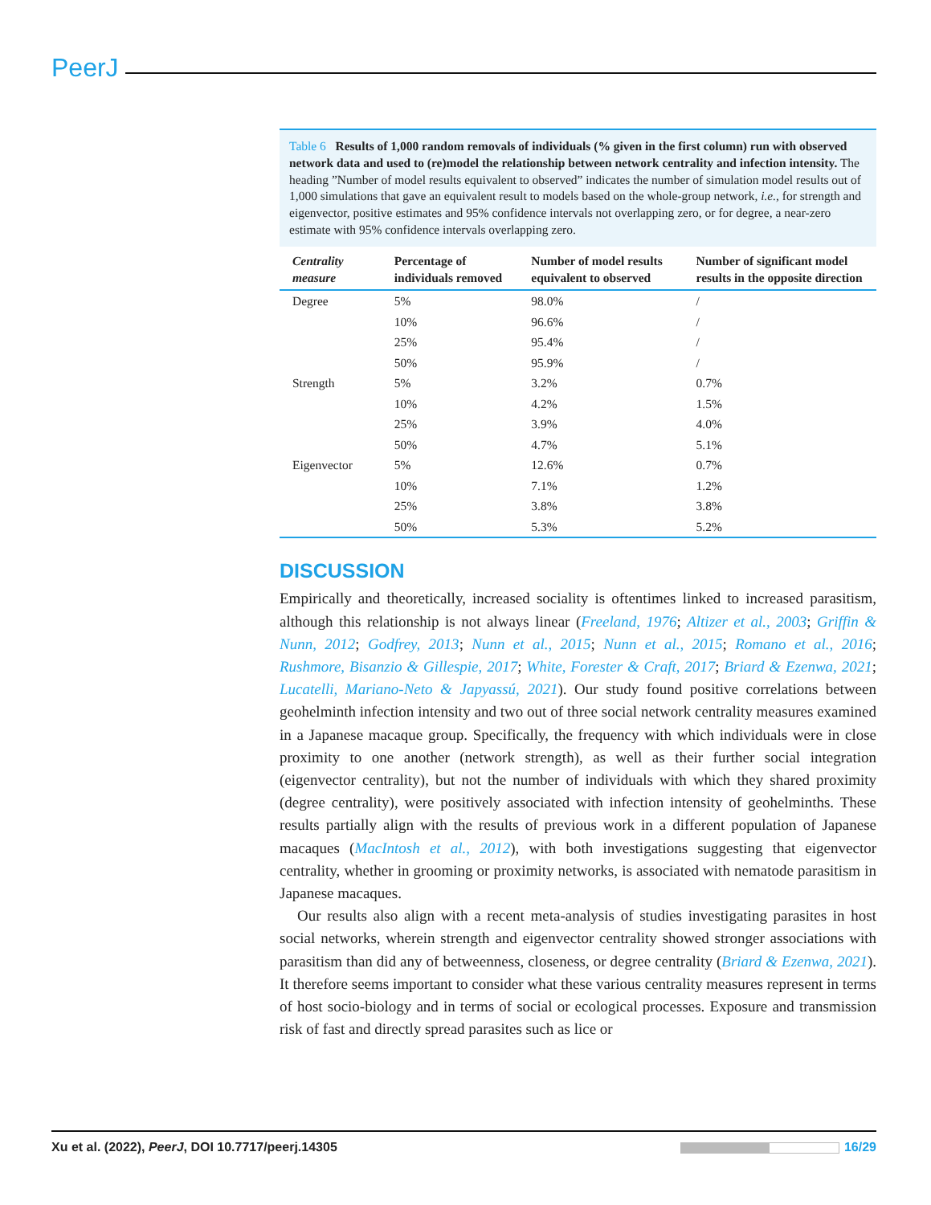PeerJ
Table 6 Results of 1,000 random removals of individuals (% given in the first column) run with observed network data and used to (re)model the relationship between network centrality and infection intensity. The heading ”Number of model results equivalent to observed” indicates the number of simulation model results out of 1,000 simulations that gave an equivalent result to models based on the whole-group network, i.e., for strength and eigenvector, positive estimates and 95% confidence intervals not overlapping zero, or for degree, a near-zero estimate with 95% confidence intervals overlapping zero.
| Centrality measure | Percentage of individuals removed | Number of model results equivalent to observed | Number of significant model results in the opposite direction |
| --- | --- | --- | --- |
| Degree | 5% | 98.0% | / |
| | 10% | 96.6% | / |
| | 25% | 95.4% | / |
| | 50% | 95.9% | / |
| Strength | 5% | 3.2% | 0.7% |
| | 10% | 4.2% | 1.5% |
| | 25% | 3.9% | 4.0% |
| | 50% | 4.7% | 5.1% |
| Eigenvector | 5% | 12.6% | 0.7% |
| | 10% | 7.1% | 1.2% |
| | 25% | 3.8% | 3.8% |
| | 50% | 5.3% | 5.2% |
DISCUSSION
Empirically and theoretically, increased sociality is oftentimes linked to increased parasitism, although this relationship is not always linear (Freeland, 1976; Altizer et al., 2003; Griffin & Nunn, 2012; Godfrey, 2013; Nunn et al., 2015; Nunn et al., 2015; Romano et al., 2016; Rushmore, Bisanzio & Gillespie, 2017; White, Forester & Craft, 2017; Briard & Ezenwa, 2021; Lucatelli, Mariano-Neto & Japyassú, 2021). Our study found positive correlations between geohelminth infection intensity and two out of three social network centrality measures examined in a Japanese macaque group. Specifically, the frequency with which individuals were in close proximity to one another (network strength), as well as their further social integration (eigenvector centrality), but not the number of individuals with which they shared proximity (degree centrality), were positively associated with infection intensity of geohelminths. These results partially align with the results of previous work in a different population of Japanese macaques (MacIntosh et al., 2012), with both investigations suggesting that eigenvector centrality, whether in grooming or proximity networks, is associated with nematode parasitism in Japanese macaques.
Our results also align with a recent meta-analysis of studies investigating parasites in host social networks, wherein strength and eigenvector centrality showed stronger associations with parasitism than did any of betweenness, closeness, or degree centrality (Briard & Ezenwa, 2021). It therefore seems important to consider what these various centrality measures represent in terms of host socio-biology and in terms of social or ecological processes. Exposure and transmission risk of fast and directly spread parasites such as lice or
Xu et al. (2022), PeerJ, DOI 10.7717/peerj.14305 16/29